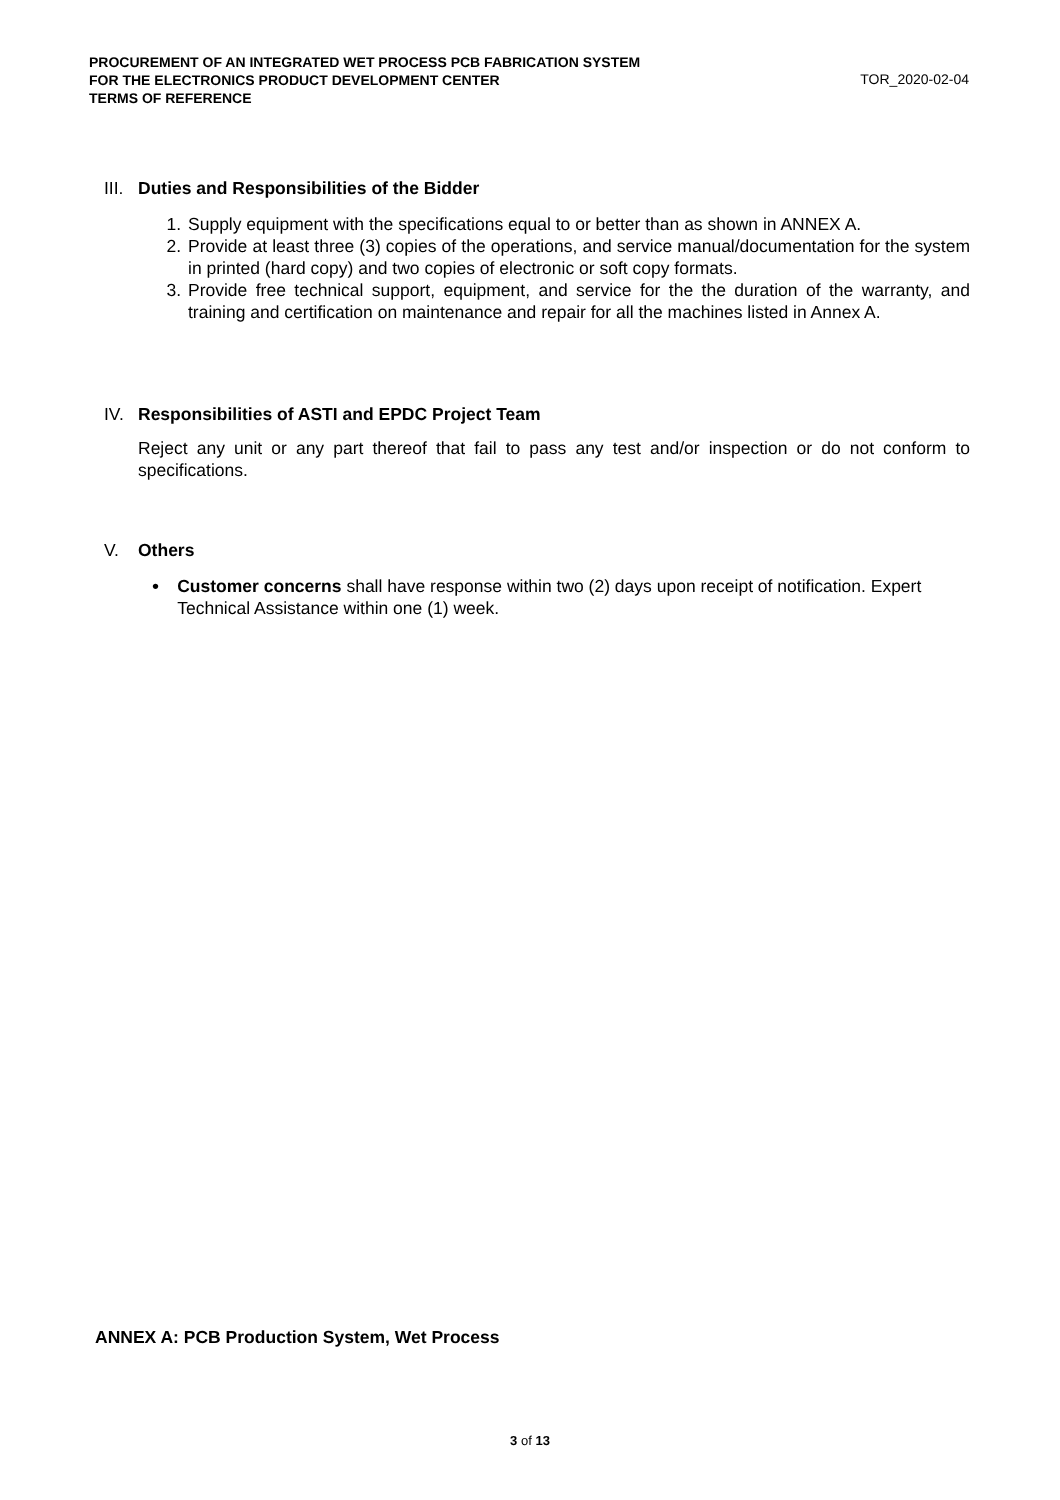PROCUREMENT OF AN INTEGRATED WET PROCESS PCB FABRICATION SYSTEM
FOR THE ELECTRONICS PRODUCT DEVELOPMENT CENTER
TERMS OF REFERENCE
TOR_2020-02-04
III. Duties and Responsibilities of the Bidder
1. Supply equipment with the specifications equal to or better than as shown in ANNEX A.
2. Provide at least three (3) copies of the operations, and service manual/documentation for the system in printed (hard copy) and two copies of electronic or soft copy formats.
3. Provide free technical support, equipment, and service for the the duration of the warranty, and training and certification on maintenance and repair for all the machines listed in Annex A.
IV. Responsibilities of ASTI and EPDC Project Team
Reject any unit or any part thereof that fail to pass any test and/or inspection or do not conform to specifications.
V. Others
• Customer concerns shall have response within two (2) days upon receipt of notification. Expert Technical Assistance within one (1) week.
ANNEX A: PCB Production System, Wet Process
3 of 13